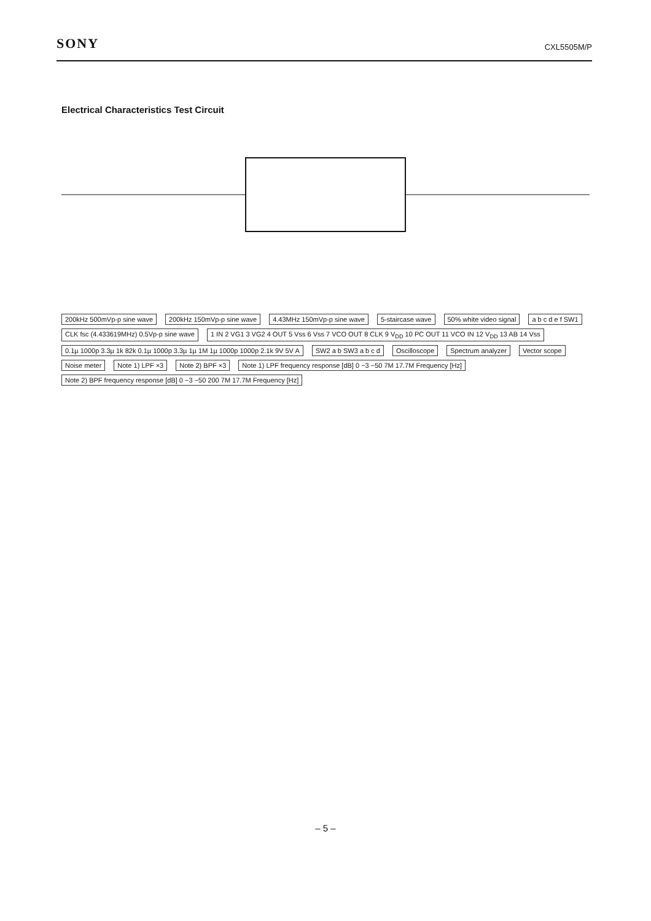SONY
CXL5505M/P
Electrical Characteristics Test Circuit
200kHz 500mVp-p sine wave 200kHz 150mVp-p sine wave 4.43MHz 150mVp-p sine wave 5-staircase wave 50% white video signal a b c d e f SW1 CLK fsc (4.433619MHz) 0.5Vp-p sine wave 1 IN 2 VG1 3 VG2 4 OUT 5 Vss 6 Vss 7 VCO OUT 8 CLK 9 V<sub>DD</sub> 10 PC OUT 11 VCO IN 12 V<sub>DD</sub> 13 AB 14 Vss 0.1µ 1000p 3.3µ 1k 82k 0.1µ 1000p 3.3µ 1µ 1M 1µ 1000p 1000p 2.1k 9V 5V A SW2 a b SW3 a b c d Oscilloscope Spectrum analyzer Vector scope Noise meter Note 1) LPF ×3 Note 2) BPF ×3 Note 1) LPF frequency response [dB] 0 −3 −50 7M 17.7M Frequency [Hz] Note 2) BPF frequency response [dB] 0 −3 −50 200 7M 17.7M Frequency [Hz]
– 5 –